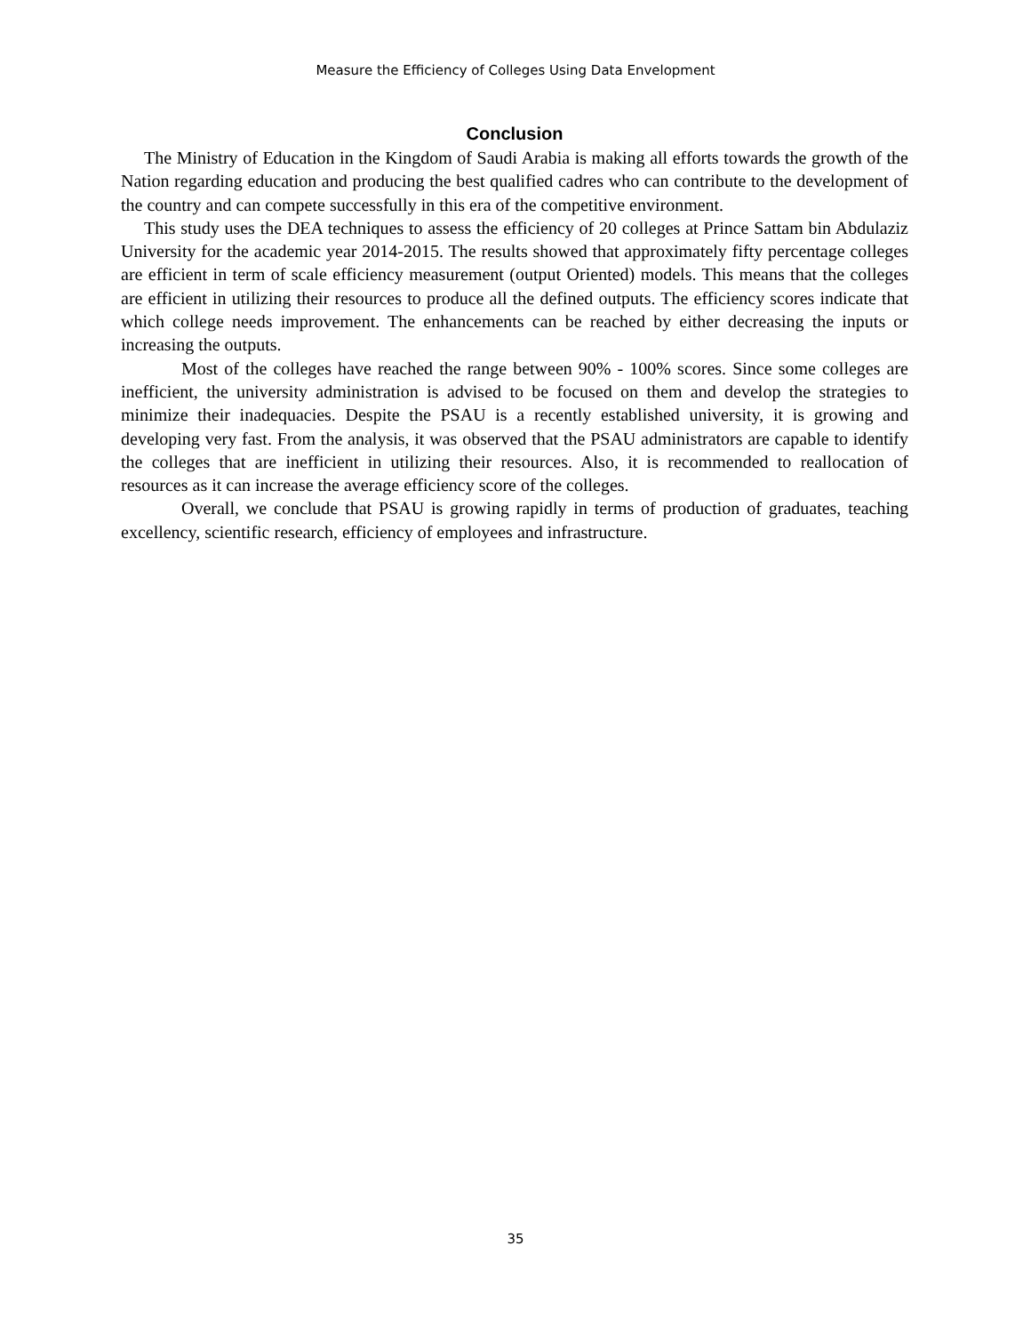Measure the Efficiency of Colleges Using Data Envelopment
Conclusion
The Ministry of Education in the Kingdom of Saudi Arabia is making all efforts towards the growth of the Nation regarding education and producing the best qualified cadres who can contribute to the development of the country and can compete successfully in this era of the competitive environment.
This study uses the DEA techniques to assess the efficiency of 20 colleges at Prince Sattam bin Abdulaziz University for the academic year 2014-2015. The results showed that approximately fifty percentage colleges are efficient in term of scale efficiency measurement (output Oriented) models. This means that the colleges are efficient in utilizing their resources to produce all the defined outputs. The efficiency scores indicate that which college needs improvement. The enhancements can be reached by either decreasing the inputs or increasing the outputs.
Most of the colleges have reached the range between 90% - 100% scores. Since some colleges are inefficient, the university administration is advised to be focused on them and develop the strategies to minimize their inadequacies. Despite the PSAU is a recently established university, it is growing and developing very fast. From the analysis, it was observed that the PSAU administrators are capable to identify the colleges that are inefficient in utilizing their resources. Also, it is recommended to reallocation of resources as it can increase the average efficiency score of the colleges.
Overall, we conclude that PSAU is growing rapidly in terms of production of graduates, teaching excellency, scientific research, efficiency of employees and infrastructure.
35